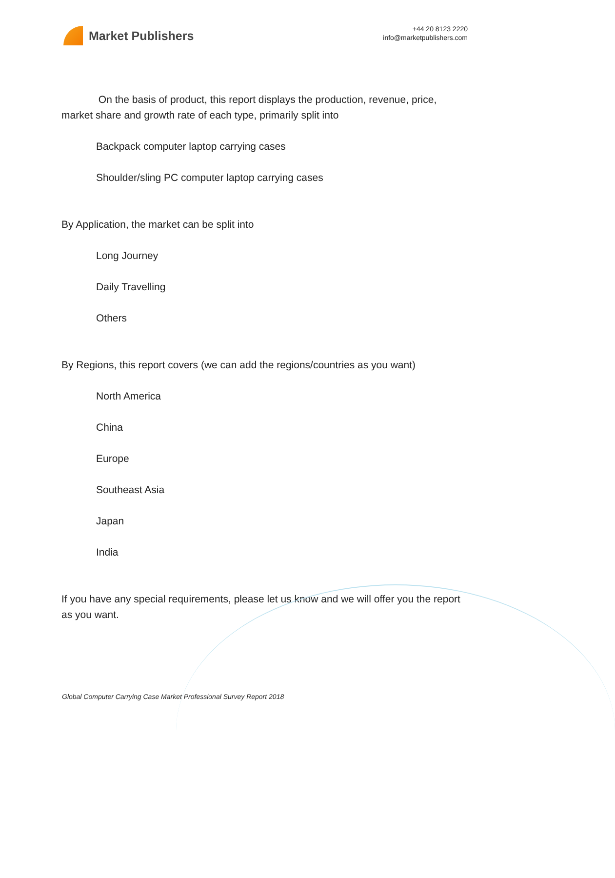Market Publishers
+44 20 8123 2220
info@marketpublishers.com
On the basis of product, this report displays the production, revenue, price, market share and growth rate of each type, primarily split into
Backpack computer laptop carrying cases
Shoulder/sling PC computer laptop carrying cases
By Application, the market can be split into
Long Journey
Daily Travelling
Others
By Regions, this report covers (we can add the regions/countries as you want)
North America
China
Europe
Southeast Asia
Japan
India
If you have any special requirements, please let us know and we will offer you the report as you want.
Global Computer Carrying Case Market Professional Survey Report 2018